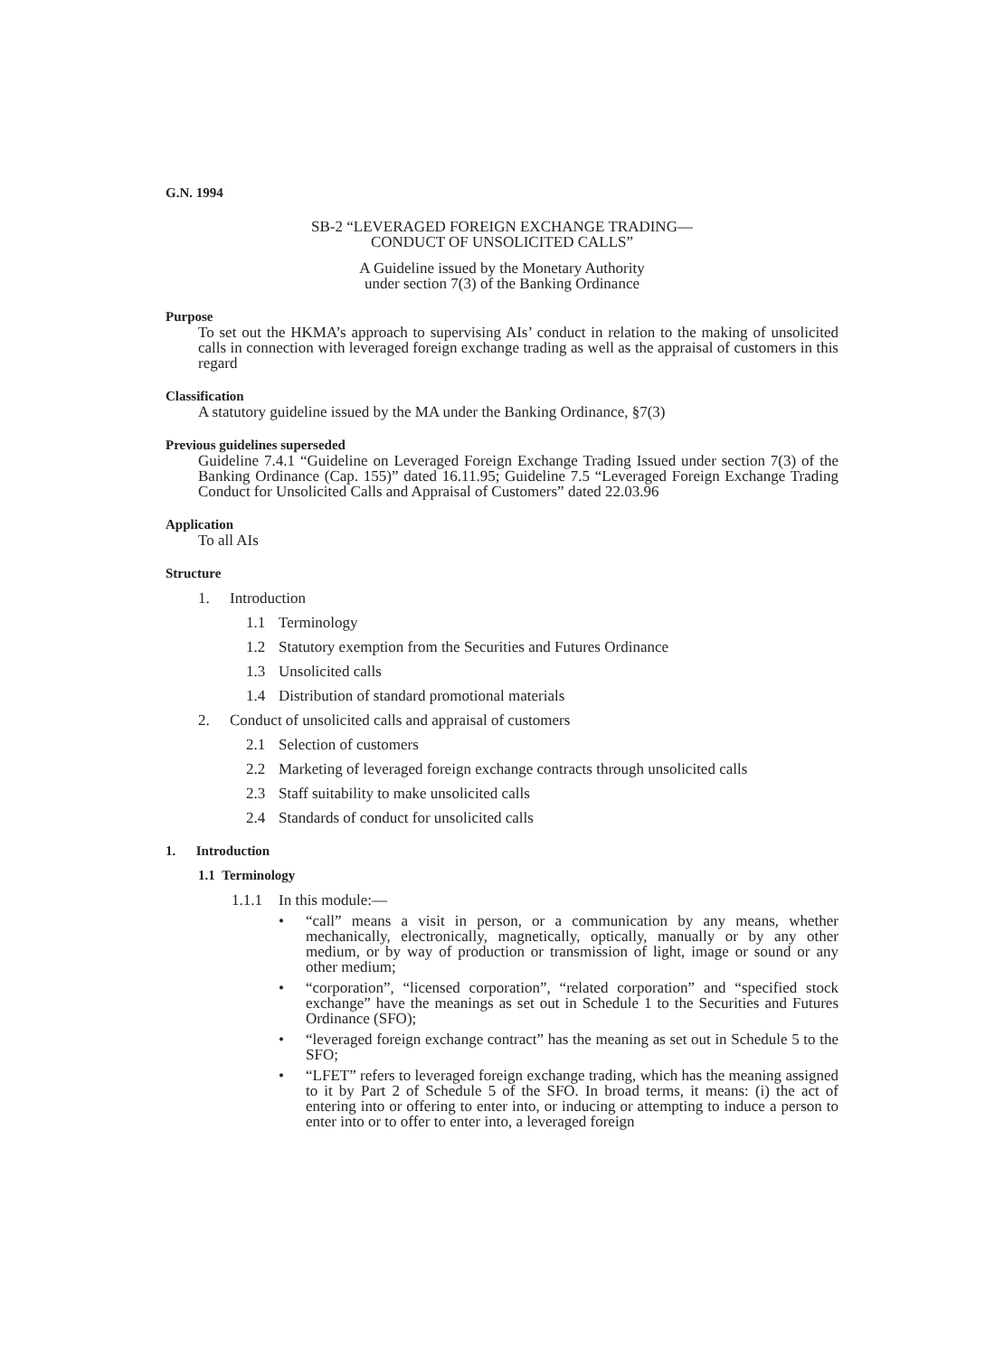G.N. 1994
SB-2 “LEVERAGED FOREIGN EXCHANGE TRADING—
CONDUCT OF UNSOLICITED CALLS”
A Guideline issued by the Monetary Authority
under section 7(3) of the Banking Ordinance
Purpose
To set out the HKMA’s approach to supervising AIs’ conduct in relation to the making of unsolicited calls in connection with leveraged foreign exchange trading as well as the appraisal of customers in this regard
Classification
A statutory guideline issued by the MA under the Banking Ordinance, §7(3)
Previous guidelines superseded
Guideline 7.4.1 “Guideline on Leveraged Foreign Exchange Trading Issued under section 7(3) of the Banking Ordinance (Cap. 155)” dated 16.11.95; Guideline 7.5 “Leveraged Foreign Exchange Trading Conduct for Unsolicited Calls and Appraisal of Customers” dated 22.03.96
Application
To all AIs
Structure
1. Introduction
1.1 Terminology
1.2 Statutory exemption from the Securities and Futures Ordinance
1.3 Unsolicited calls
1.4 Distribution of standard promotional materials
2. Conduct of unsolicited calls and appraisal of customers
2.1 Selection of customers
2.2 Marketing of leveraged foreign exchange contracts through unsolicited calls
2.3 Staff suitability to make unsolicited calls
2.4 Standards of conduct for unsolicited calls
1. Introduction
1.1 Terminology
1.1.1 In this module:—
• “call” means a visit in person, or a communication by any means, whether mechanically, electronically, magnetically, optically, manually or by any other medium, or by way of production or transmission of light, image or sound or any other medium;
• “corporation”, “licensed corporation”, “related corporation” and “specified stock exchange” have the meanings as set out in Schedule 1 to the Securities and Futures Ordinance (SFO);
• “leveraged foreign exchange contract” has the meaning as set out in Schedule 5 to the SFO;
• “LFET” refers to leveraged foreign exchange trading, which has the meaning assigned to it by Part 2 of Schedule 5 of the SFO. In broad terms, it means: (i) the act of entering into or offering to enter into, or inducing or attempting to induce a person to enter into or to offer to enter into, a leveraged foreign